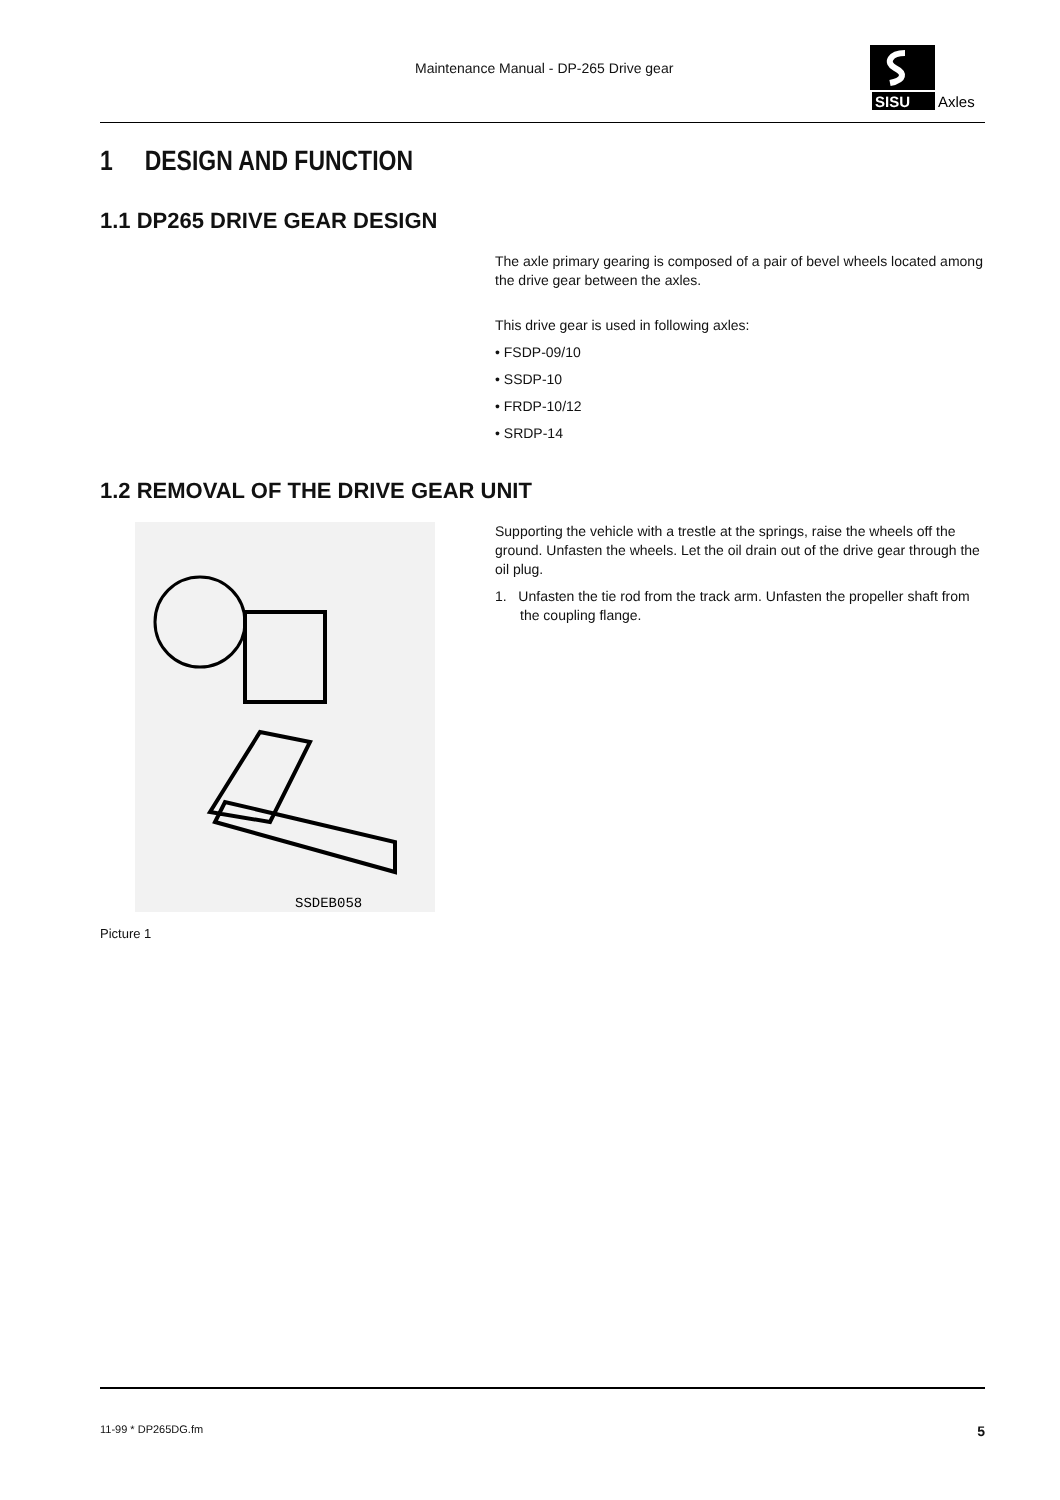Maintenance Manual - DP-265 Drive gear
SISU
Axles
1 DESIGN AND FUNCTION
1.1 DP265 DRIVE GEAR DESIGN
The axle primary gearing is composed of a pair of bevel wheels located among the drive gear between the axles.
This drive gear is used in following axles:
• FSDP-09/10
• SSDP-10
• FRDP-10/12
• SRDP-14
1.2 REMOVAL OF THE DRIVE GEAR UNIT
SSDEB058
Picture 1
Supporting the vehicle with a trestle at the springs, raise the wheels off the ground. Unfasten the wheels. Let the oil drain out of the drive gear through the oil plug.
1. Unfasten the tie rod from the track arm. Unfasten the propeller shaft from the coupling flange.
11-99 * DP265DG.fm 5